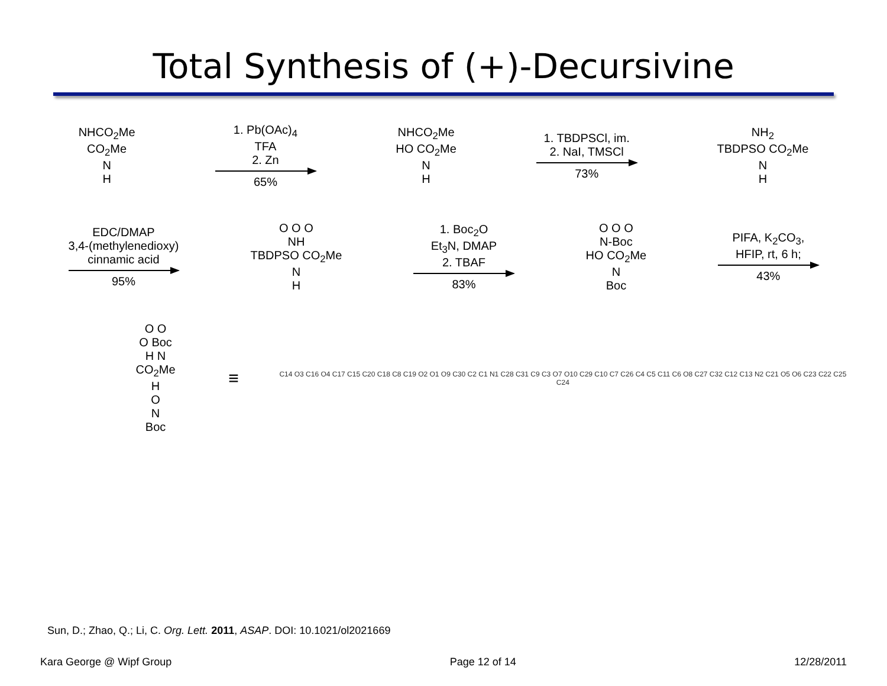Total Synthesis of (+)-Decursivine
NHCO<sub>2</sub>Me
CO<sub>2</sub>Me
N
H
1. Pb(OAc)<sub>4</sub>
TFA
2. Zn
65%
NHCO<sub>2</sub>Me
HO CO<sub>2</sub>Me
N
H
1. TBDPSCl, im.
2. NaI, TMSCl
73%
NH<sub>2</sub>
TBDPSO CO<sub>2</sub>Me
N
H
EDC/DMAP
3,4-(methylenedioxy)
cinnamic acid
95%
O O O
NH
TBDPSO CO<sub>2</sub>Me
N
H
1. Boc<sub>2</sub>O
Et<sub>3</sub>N, DMAP
2. TBAF
83%
O O O
N-Boc
HO CO<sub>2</sub>Me
N
Boc
PIFA, K<sub>2</sub>CO<sub>3</sub>,
HFIP, rt, 6 h;
43%
O O
O Boc
H N CO<sub>2</sub>Me
H
O
N
Boc
≡
C14 O3 C16 O4 C17 C15 C20 C18 C8 C19 O2 O1 O9 C30 C2 C1 N1 C28 C31 C9 C3 O7 O10 C29 C10 C7 C26 C4 C5 C11 C6 O8 C27 C32 C12 C13 N2 C21 O5 O6 C23 C22 C25 C24
Sun, D.; Zhao, Q.; Li, C. Org. Lett. 2011, ASAP. DOI: 10.1021/ol2021669
Kara George @ Wipf Group Page 12 of 14 12/28/2011